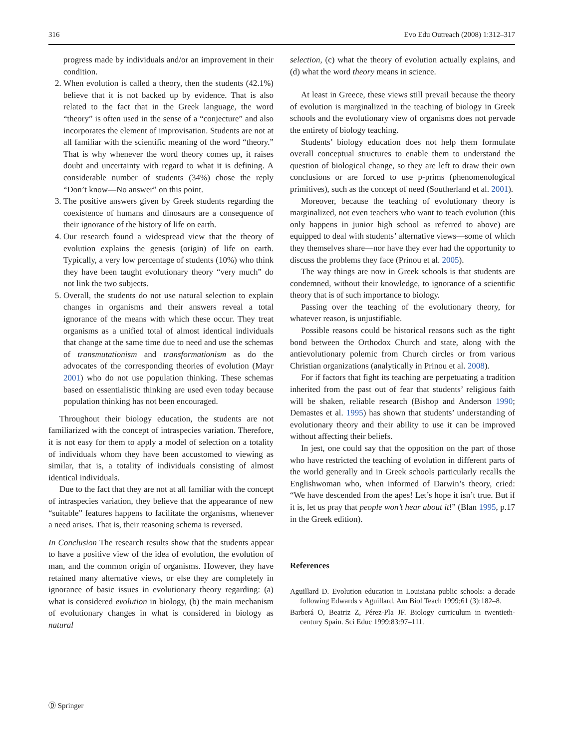316 Evo Edu Outreach (2008) 1:312–317
progress made by individuals and/or an improvement in their condition.
2. When evolution is called a theory, then the students (42.1%) believe that it is not backed up by evidence. That is also related to the fact that in the Greek language, the word “theory” is often used in the sense of a “conjecture” and also incorporates the element of improvisation. Students are not at all familiar with the scientific meaning of the word “theory.” That is why whenever the word theory comes up, it raises doubt and uncertainty with regard to what it is defining. A considerable number of students (34%) chose the reply “Don’t know—No answer” on this point.
3. The positive answers given by Greek students regarding the coexistence of humans and dinosaurs are a consequence of their ignorance of the history of life on earth.
4. Our research found a widespread view that the theory of evolution explains the genesis (origin) of life on earth. Typically, a very low percentage of students (10%) who think they have been taught evolutionary theory “very much” do not link the two subjects.
5. Overall, the students do not use natural selection to explain changes in organisms and their answers reveal a total ignorance of the means with which these occur. They treat organisms as a unified total of almost identical individuals that change at the same time due to need and use the schemas of transmutationism and transformationism as do the advocates of the corresponding theories of evolution (Mayr 2001) who do not use population thinking. These schemas based on essentialistic thinking are used even today because population thinking has not been encouraged.
Throughout their biology education, the students are not familiarized with the concept of intraspecies variation. Therefore, it is not easy for them to apply a model of selection on a totality of individuals whom they have been accustomed to viewing as similar, that is, a totality of individuals consisting of almost identical individuals.
Due to the fact that they are not at all familiar with the concept of intraspecies variation, they believe that the appearance of new “suitable” features happens to facilitate the organisms, whenever a need arises. That is, their reasoning schema is reversed.
In Conclusion The research results show that the students appear to have a positive view of the idea of evolution, the evolution of man, and the common origin of organisms. However, they have retained many alternative views, or else they are completely in ignorance of basic issues in evolutionary theory regarding: (a) what is considered evolution in biology, (b) the main mechanism of evolutionary changes in what is considered in biology as natural
selection, (c) what the theory of evolution actually explains, and (d) what the word theory means in science.
At least in Greece, these views still prevail because the theory of evolution is marginalized in the teaching of biology in Greek schools and the evolutionary view of organisms does not pervade the entirety of biology teaching.
Students’ biology education does not help them formulate overall conceptual structures to enable them to understand the question of biological change, so they are left to draw their own conclusions or are forced to use p-prims (phenomenological primitives), such as the concept of need (Southerland et al. 2001).
Moreover, because the teaching of evolutionary theory is marginalized, not even teachers who want to teach evolution (this only happens in junior high school as referred to above) are equipped to deal with students’ alternative views—some of which they themselves share—nor have they ever had the opportunity to discuss the problems they face (Prinou et al. 2005).
The way things are now in Greek schools is that students are condemned, without their knowledge, to ignorance of a scientific theory that is of such importance to biology.
Passing over the teaching of the evolutionary theory, for whatever reason, is unjustifiable.
Possible reasons could be historical reasons such as the tight bond between the Orthodox Church and state, along with the antievolutionary polemic from Church circles or from various Christian organizations (analytically in Prinou et al. 2008).
For if factors that fight its teaching are perpetuating a tradition inherited from the past out of fear that students’ religious faith will be shaken, reliable research (Bishop and Anderson 1990; Demastes et al. 1995) has shown that students’ understanding of evolutionary theory and their ability to use it can be improved without affecting their beliefs.
In jest, one could say that the opposition on the part of those who have restricted the teaching of evolution in different parts of the world generally and in Greek schools particularly recalls the Englishwoman who, when informed of Darwin’s theory, cried: “We have descended from the apes! Let’s hope it isn’t true. But if it is, let us pray that people won’t hear about it!” (Blan 1995, p.17 in the Greek edition).
References
Aguillard D. Evolution education in Louisiana public schools: a decade following Edwards v Aguillard. Am Biol Teach 1999;61 (3):182–8.
Barberá O, Beatriz Z, Pérez-Pla JF. Biology curriculum in twentieth-century Spain. Sci Educ 1999;83:97–111.
Ⓓ Springer